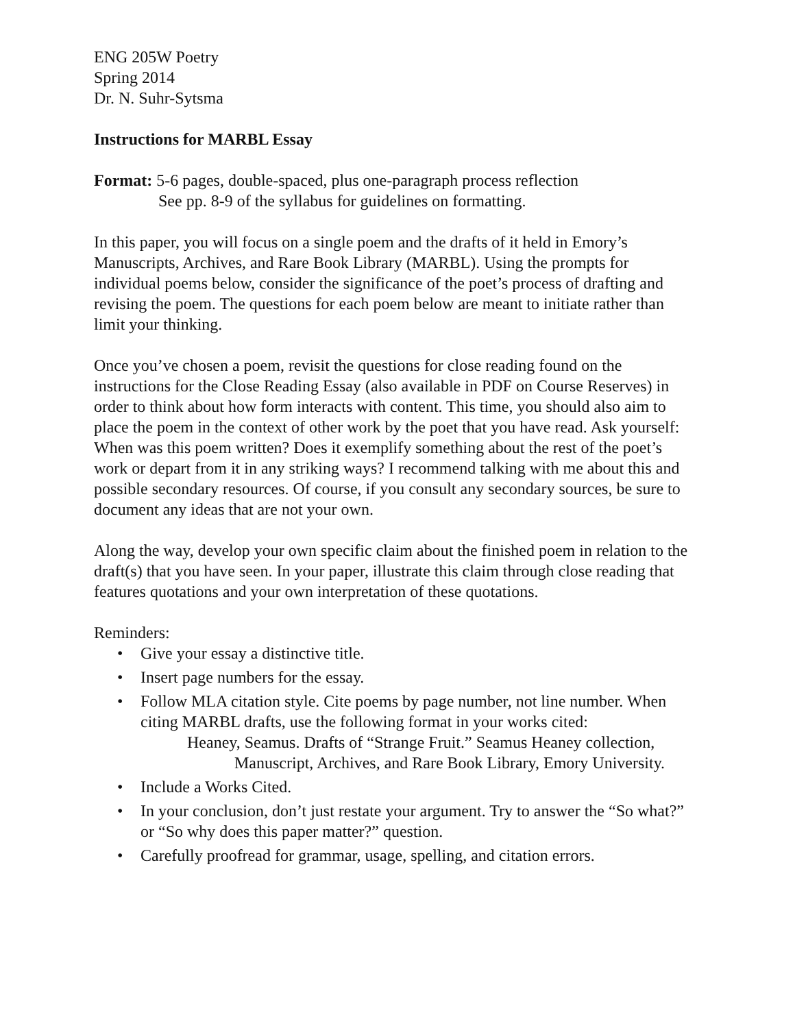ENG 205W Poetry
Spring 2014
Dr. N. Suhr-Sytsma
Instructions for MARBL Essay
Format: 5-6 pages, double-spaced, plus one-paragraph process reflection
See pp. 8-9 of the syllabus for guidelines on formatting.
In this paper, you will focus on a single poem and the drafts of it held in Emory’s Manuscripts, Archives, and Rare Book Library (MARBL). Using the prompts for individual poems below, consider the significance of the poet’s process of drafting and revising the poem. The questions for each poem below are meant to initiate rather than limit your thinking.
Once you’ve chosen a poem, revisit the questions for close reading found on the instructions for the Close Reading Essay (also available in PDF on Course Reserves) in order to think about how form interacts with content. This time, you should also aim to place the poem in the context of other work by the poet that you have read. Ask yourself: When was this poem written? Does it exemplify something about the rest of the poet’s work or depart from it in any striking ways? I recommend talking with me about this and possible secondary resources. Of course, if you consult any secondary sources, be sure to document any ideas that are not your own.
Along the way, develop your own specific claim about the finished poem in relation to the draft(s) that you have seen. In your paper, illustrate this claim through close reading that features quotations and your own interpretation of these quotations.
Reminders:
• Give your essay a distinctive title.
• Insert page numbers for the essay.
• Follow MLA citation style. Cite poems by page number, not line number. When citing MARBL drafts, use the following format in your works cited:
Heaney, Seamus. Drafts of “Strange Fruit.” Seamus Heaney collection,
Manuscript, Archives, and Rare Book Library, Emory University.
• Include a Works Cited.
• In your conclusion, don’t just restate your argument. Try to answer the “So what?” or “So why does this paper matter?” question.
• Carefully proofread for grammar, usage, spelling, and citation errors.